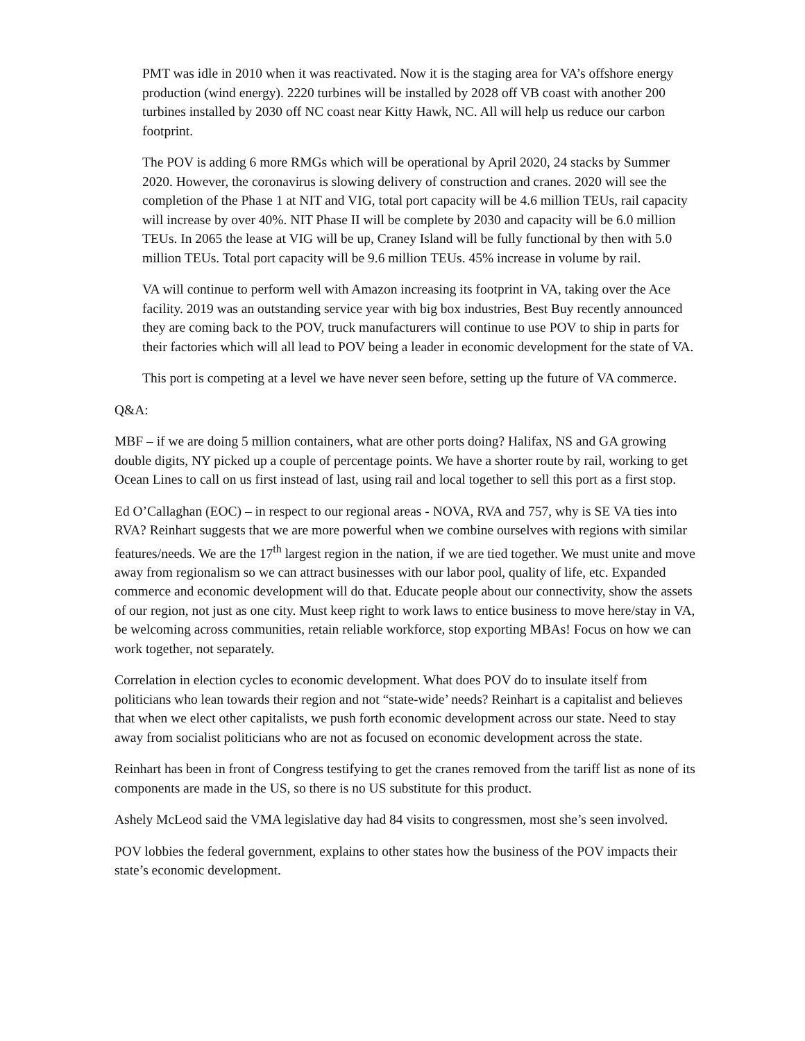PMT was idle in 2010 when it was reactivated. Now it is the staging area for VA’s offshore energy production (wind energy). 2220 turbines will be installed by 2028 off VB coast with another 200 turbines installed by 2030 off NC coast near Kitty Hawk, NC. All will help us reduce our carbon footprint.
The POV is adding 6 more RMGs which will be operational by April 2020, 24 stacks by Summer 2020. However, the coronavirus is slowing delivery of construction and cranes. 2020 will see the completion of the Phase 1 at NIT and VIG, total port capacity will be 4.6 million TEUs, rail capacity will increase by over 40%. NIT Phase II will be complete by 2030 and capacity will be 6.0 million TEUs. In 2065 the lease at VIG will be up, Craney Island will be fully functional by then with 5.0 million TEUs. Total port capacity will be 9.6 million TEUs. 45% increase in volume by rail.
VA will continue to perform well with Amazon increasing its footprint in VA, taking over the Ace facility. 2019 was an outstanding service year with big box industries, Best Buy recently announced they are coming back to the POV, truck manufacturers will continue to use POV to ship in parts for their factories which will all lead to POV being a leader in economic development for the state of VA.
This port is competing at a level we have never seen before, setting up the future of VA commerce.
Q&A:
MBF – if we are doing 5 million containers, what are other ports doing? Halifax, NS and GA growing double digits, NY picked up a couple of percentage points. We have a shorter route by rail, working to get Ocean Lines to call on us first instead of last, using rail and local together to sell this port as a first stop.
Ed O’Callaghan (EOC) – in respect to our regional areas - NOVA, RVA and 757, why is SE VA ties into RVA? Reinhart suggests that we are more powerful when we combine ourselves with regions with similar features/needs. We are the 17<sup>th</sup> largest region in the nation, if we are tied together. We must unite and move away from regionalism so we can attract businesses with our labor pool, quality of life, etc. Expanded commerce and economic development will do that. Educate people about our connectivity, show the assets of our region, not just as one city. Must keep right to work laws to entice business to move here/stay in VA, be welcoming across communities, retain reliable workforce, stop exporting MBAs! Focus on how we can work together, not separately.
Correlation in election cycles to economic development. What does POV do to insulate itself from politicians who lean towards their region and not “state-wide’ needs? Reinhart is a capitalist and believes that when we elect other capitalists, we push forth economic development across our state. Need to stay away from socialist politicians who are not as focused on economic development across the state.
Reinhart has been in front of Congress testifying to get the cranes removed from the tariff list as none of its components are made in the US, so there is no US substitute for this product.
Ashely McLeod said the VMA legislative day had 84 visits to congressmen, most she’s seen involved.
POV lobbies the federal government, explains to other states how the business of the POV impacts their state’s economic development.